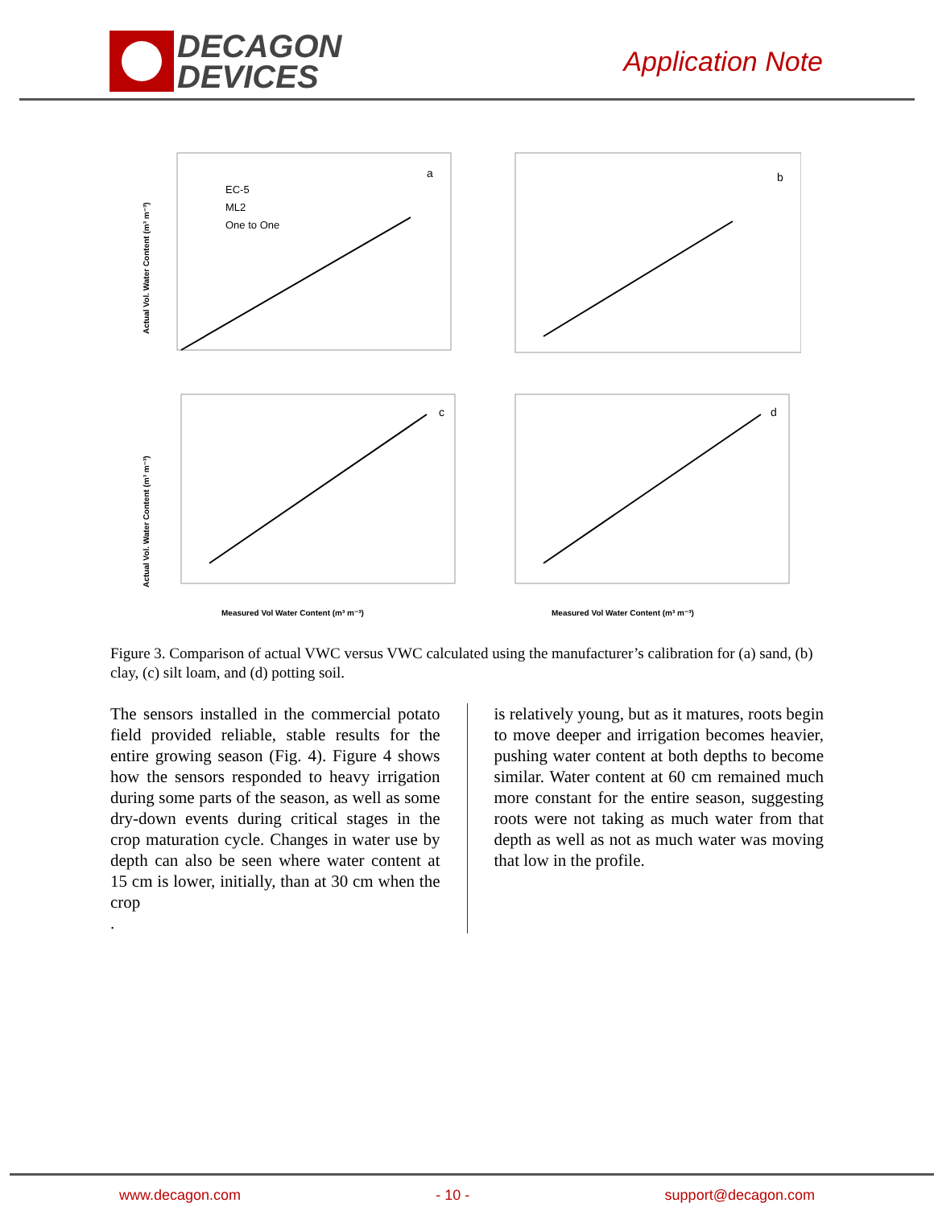DECAGON
DEVICES
Application Note
a
EC-5
ML2
One to One
Actual Vol. Water Content (m³ m⁻³)
b
c
Actual Vol. Water Content (m³ m⁻³)
Measured Vol Water Content (m³ m⁻³)
d
Measured Vol Water Content (m³ m⁻³)
Figure 3. Comparison of actual VWC versus VWC calculated using the manufacturer’s calibration for (a) sand, (b) clay, (c) silt loam, and (d) potting soil.
The sensors installed in the commercial potato field provided reliable, stable results for the entire growing season (Fig. 4). Figure 4 shows how the sensors responded to heavy irrigation during some parts of the season, as well as some dry-down events during critical stages in the crop maturation cycle. Changes in water use by depth can also be seen where water content at 15 cm is lower, initially, than at 30 cm when the crop
.
is relatively young, but as it matures, roots begin to move deeper and irrigation becomes heavier, pushing water content at both depths to become similar. Water content at 60 cm remained much more constant for the entire season, suggesting roots were not taking as much water from that depth as well as not as much water was moving that low in the profile.
www.decagon.com - 10 - support@decagon.com